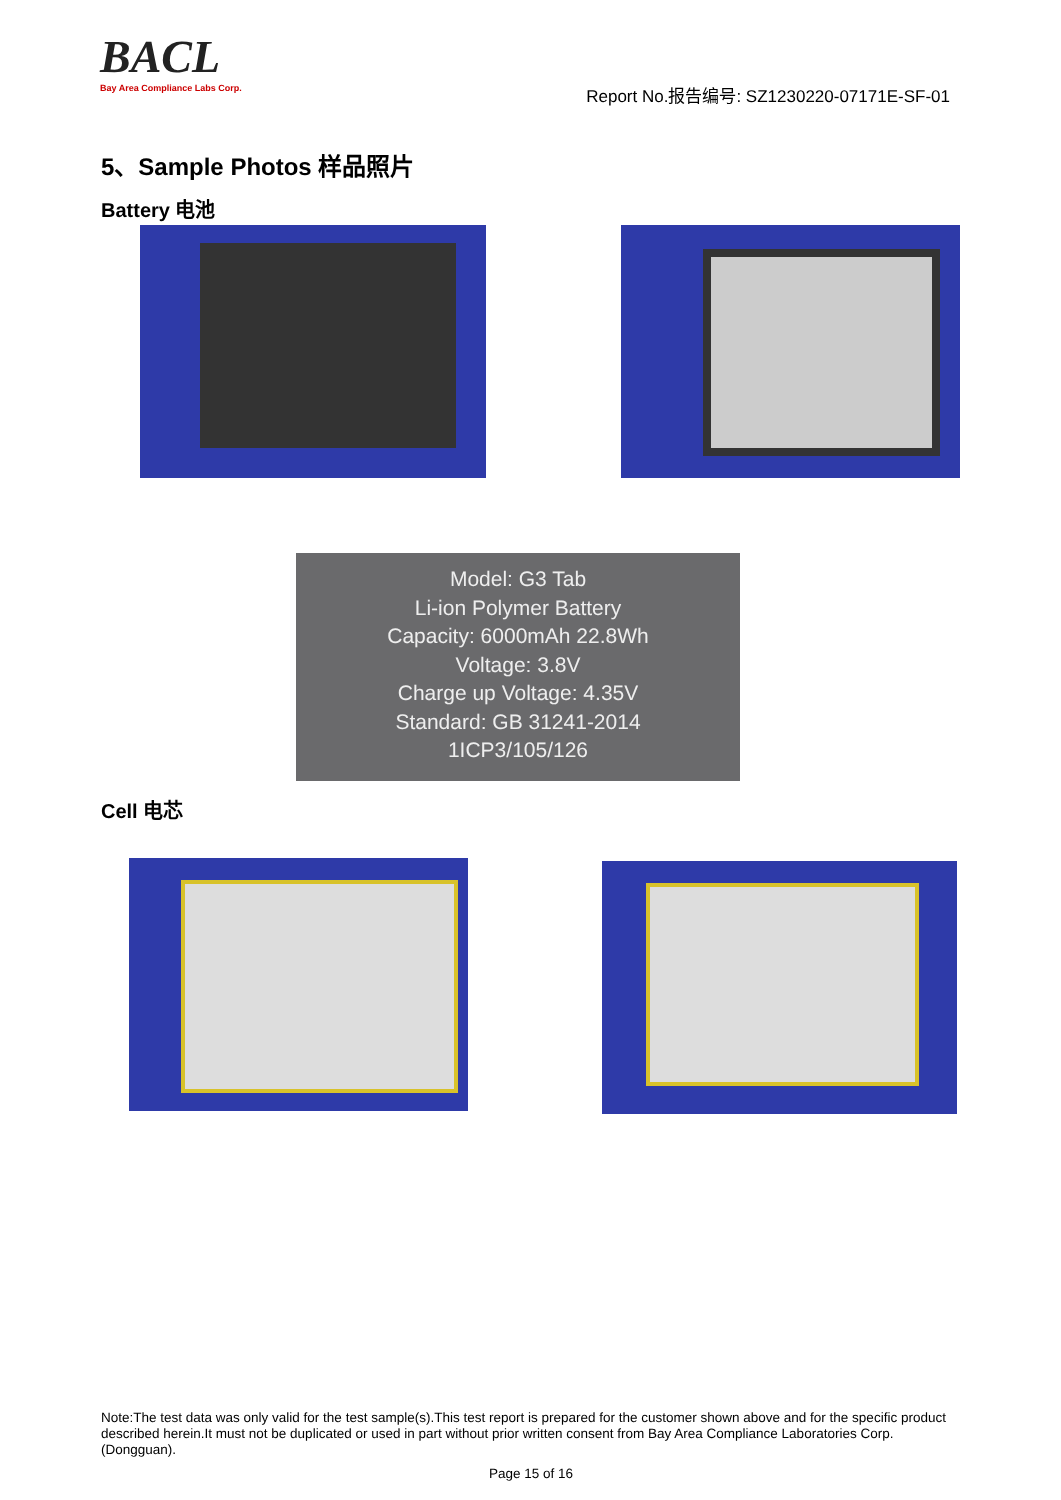BACL
Bay Area Compliance Labs Corp.
Report No.报告编号: SZ1230220-07171E-SF-01
5、Sample Photos 样品照片
Battery 电池
Model: G3 Tab
Li-ion Polymer Battery
Capacity: 6000mAh 22.8Wh
Voltage: 3.8V
Charge up Voltage: 4.35V
Standard: GB 31241-2014
1ICP3/105/126
Cell 电芯
Note:The test data was only valid for the test sample(s).This test report is prepared for the customer shown above and for the specific product described herein.It must not be duplicated or used in part without prior written consent from Bay Area Compliance Laboratories Corp. (Dongguan).
Page 15 of 16